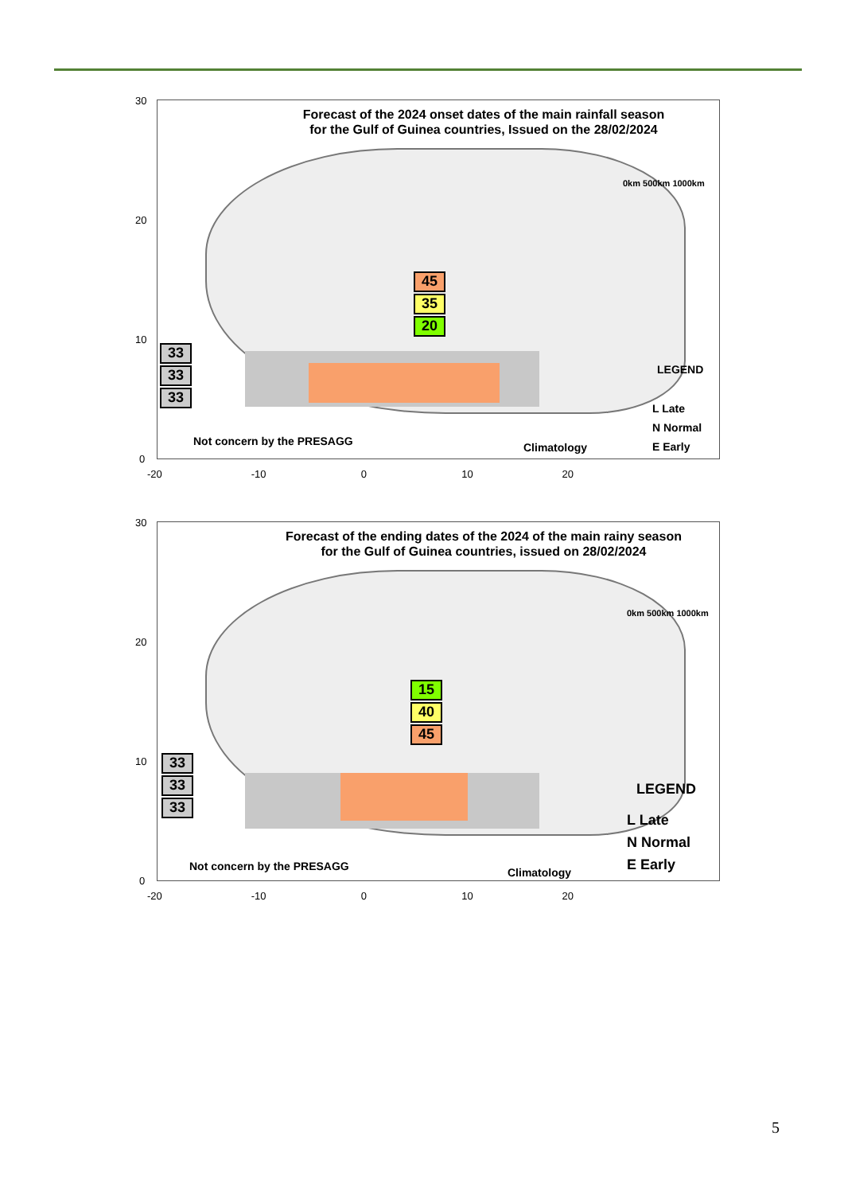Forecast of the 2024 onset dates of the main rainfall season
for the Gulf of Guinea countries, Issued on the 28/02/2024
0km 500km 1000km
45
35
20
33
33
33
LEGEND
L Late
N Normal
E Early
Not concern by the PRESAGG Climatology
30
20
10
0
-20 -10 0 10 20
Forecast of the ending dates of the 2024 of the main rainy season
for the Gulf of Guinea countries, issued on 28/02/2024
0km 500km 1000km
15
40
45
33
33
33
LEGEND
L Late
N Normal
E Early
Not concern by the PRESAGG Climatology
30
20
10
0
-20 -10 0 10 20
5